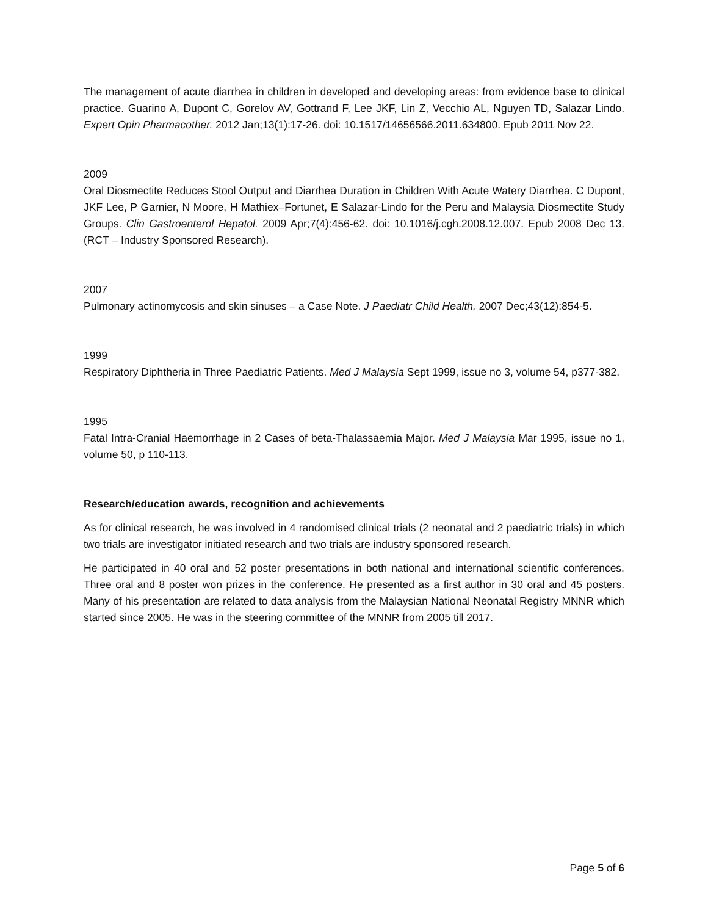The management of acute diarrhea in children in developed and developing areas: from evidence base to clinical practice. Guarino A, Dupont C, Gorelov AV, Gottrand F, Lee JKF, Lin Z, Vecchio AL, Nguyen TD, Salazar Lindo. Expert Opin Pharmacother. 2012 Jan;13(1):17-26. doi: 10.1517/14656566.2011.634800. Epub 2011 Nov 22.
2009
Oral Diosmectite Reduces Stool Output and Diarrhea Duration in Children With Acute Watery Diarrhea. C Dupont, JKF Lee, P Garnier, N Moore, H Mathiex–Fortunet, E Salazar-Lindo for the Peru and Malaysia Diosmectite Study Groups. Clin Gastroenterol Hepatol. 2009 Apr;7(4):456-62. doi: 10.1016/j.cgh.2008.12.007. Epub 2008 Dec 13. (RCT – Industry Sponsored Research).
2007
Pulmonary actinomycosis and skin sinuses – a Case Note. J Paediatr Child Health. 2007 Dec;43(12):854-5.
1999
Respiratory Diphtheria in Three Paediatric Patients. Med J Malaysia Sept 1999, issue no 3, volume 54, p377-382.
1995
Fatal Intra-Cranial Haemorrhage in 2 Cases of beta-Thalassaemia Major. Med J Malaysia Mar 1995, issue no 1, volume 50, p 110-113.
Research/education awards, recognition and achievements
As for clinical research, he was involved in 4 randomised clinical trials (2 neonatal and 2 paediatric trials) in which two trials are investigator initiated research and two trials are industry sponsored research.
He participated in 40 oral and 52 poster presentations in both national and international scientific conferences. Three oral and 8 poster won prizes in the conference. He presented as a first author in 30 oral and 45 posters. Many of his presentation are related to data analysis from the Malaysian National Neonatal Registry MNNR which started since 2005. He was in the steering committee of the MNNR from 2005 till 2017.
Page 5 of 6